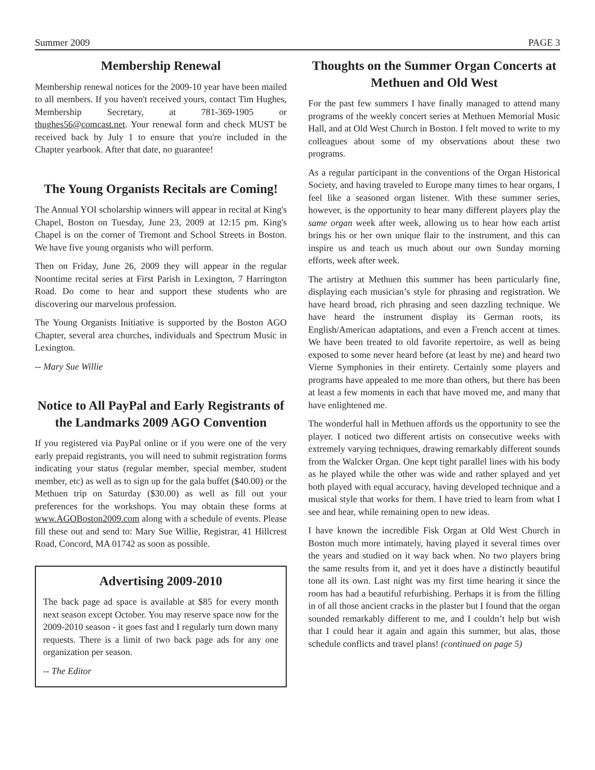Summer 2009 PAGE 3
Membership Renewal
Membership renewal notices for the 2009-10 year have been mailed to all members. If you haven't received yours, contact Tim Hughes, Membership Secretary, at 781-369-1905 or thughes56@comcast.net. Your renewal form and check MUST be received back by July 1 to ensure that you're included in the Chapter yearbook. After that date, no guarantee!
The Young Organists Recitals are Coming!
The Annual YOI scholarship winners will appear in recital at King's Chapel, Boston on Tuesday, June 23, 2009 at 12:15 pm. King's Chapel is on the corner of Tremont and School Streets in Boston. We have five young organists who will perform.
Then on Friday, June 26, 2009 they will appear in the regular Noontime recital series at First Parish in Lexington, 7 Harrington Road. Do come to hear and support these students who are discovering our marvelous profession.
The Young Organists Initiative is supported by the Boston AGO Chapter, several area churches, individuals and Spectrum Music in Lexington.
-- Mary Sue Willie
Notice to All PayPal and Early Registrants of the Landmarks 2009 AGO Convention
If you registered via PayPal online or if you were one of the very early prepaid registrants, you will need to submit registration forms indicating your status (regular member, special member, student member, etc) as well as to sign up for the gala buffet ($40.00) or the Methuen trip on Saturday ($30.00) as well as fill out your preferences for the workshops. You may obtain these forms at www.AGOBoston2009.com along with a schedule of events. Please fill these out and send to: Mary Sue Willie, Registrar, 41 Hillcrest Road, Concord, MA 01742 as soon as possible.
Advertising 2009-2010
The back page ad space is available at $85 for every month next season except October. You may reserve space now for the 2009-2010 season - it goes fast and I regularly turn down many requests. There is a limit of two back page ads for any one organization per season.
-- The Editor
Thoughts on the Summer Organ Concerts at Methuen and Old West
For the past few summers I have finally managed to attend many programs of the weekly concert series at Methuen Memorial Music Hall, and at Old West Church in Boston. I felt moved to write to my colleagues about some of my observations about these two programs.
As a regular participant in the conventions of the Organ Historical Society, and having traveled to Europe many times to hear organs, I feel like a seasoned organ listener. With these summer series, however, is the opportunity to hear many different players play the same organ week after week, allowing us to hear how each artist brings his or her own unique flair to the instrument, and this can inspire us and teach us much about our own Sunday morning efforts, week after week.
The artistry at Methuen this summer has been particularly fine, displaying each musician’s style for phrasing and registration. We have heard broad, rich phrasing and seen dazzling technique. We have heard the instrument display its German roots, its English/American adaptations, and even a French accent at times. We have been treated to old favorite repertoire, as well as being exposed to some never heard before (at least by me) and heard two Vierne Symphonies in their entirety. Certainly some players and programs have appealed to me more than others, but there has been at least a few moments in each that have moved me, and many that have enlightened me.
The wonderful hall in Methuen affords us the opportunity to see the player. I noticed two different artists on consecutive weeks with extremely varying techniques, drawing remarkably different sounds from the Walcker Organ. One kept tight parallel lines with his body as he played while the other was wide and rather splayed and yet both played with equal accuracy, having developed technique and a musical style that works for them. I have tried to learn from what I see and hear, while remaining open to new ideas.
I have known the incredible Fisk Organ at Old West Church in Boston much more intimately, having played it several times over the years and studied on it way back when. No two players bring the same results from it, and yet it does have a distinctly beautiful tone all its own. Last night was my first time hearing it since the room has had a beautiful refurbishing. Perhaps it is from the filling in of all those ancient cracks in the plaster but I found that the organ sounded remarkably different to me, and I couldn’t help but wish that I could hear it again and again this summer, but alas, those schedule conflicts and travel plans! (continued on page 5)